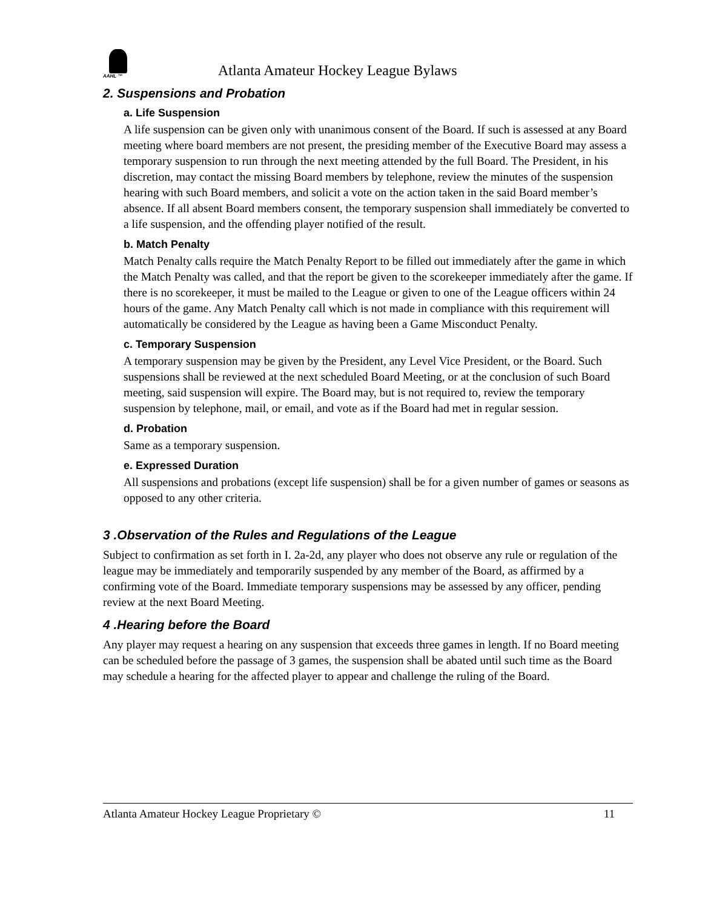AAHL ™
Atlanta Amateur Hockey League Bylaws
2. Suspensions and Probation
a. Life Suspension
A life suspension can be given only with unanimous consent of the Board. If such is assessed at any Board meeting where board members are not present, the presiding member of the Executive Board may assess a temporary suspension to run through the next meeting attended by the full Board. The President, in his discretion, may contact the missing Board members by telephone, review the minutes of the suspension hearing with such Board members, and solicit a vote on the action taken in the said Board member’s absence. If all absent Board members consent, the temporary suspension shall immediately be converted to a life suspension, and the offending player notified of the result.
b. Match Penalty
Match Penalty calls require the Match Penalty Report to be filled out immediately after the game in which the Match Penalty was called, and that the report be given to the scorekeeper immediately after the game. If there is no scorekeeper, it must be mailed to the League or given to one of the League officers within 24 hours of the game. Any Match Penalty call which is not made in compliance with this requirement will automatically be considered by the League as having been a Game Misconduct Penalty.
c. Temporary Suspension
A temporary suspension may be given by the President, any Level Vice President, or the Board. Such suspensions shall be reviewed at the next scheduled Board Meeting, or at the conclusion of such Board meeting, said suspension will expire. The Board may, but is not required to, review the temporary suspension by telephone, mail, or email, and vote as if the Board had met in regular session.
d. Probation
Same as a temporary suspension.
e. Expressed Duration
All suspensions and probations (except life suspension) shall be for a given number of games or seasons as opposed to any other criteria.
3 .Observation of the Rules and Regulations of the League
Subject to confirmation as set forth in I. 2a-2d, any player who does not observe any rule or regulation of the league may be immediately and temporarily suspended by any member of the Board, as affirmed by a confirming vote of the Board. Immediate temporary suspensions may be assessed by any officer, pending review at the next Board Meeting.
4 .Hearing before the Board
Any player may request a hearing on any suspension that exceeds three games in length. If no Board meeting can be scheduled before the passage of 3 games, the suspension shall be abated until such time as the Board may schedule a hearing for the affected player to appear and challenge the ruling of the Board.
Atlanta Amateur Hockey League Proprietary © 11